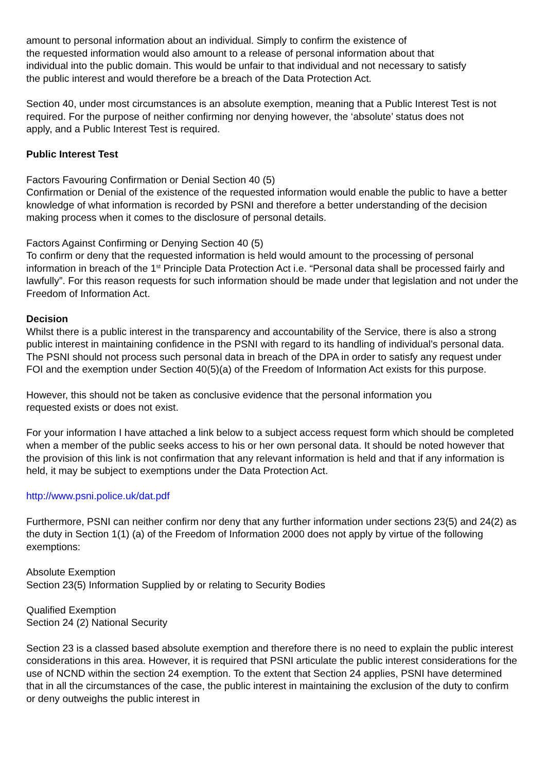amount to personal information about an individual. Simply to confirm the existence of
the requested information would also amount to a release of personal information about that
individual into the public domain. This would be unfair to that individual and not necessary to satisfy
the public interest and would therefore be a breach of the Data Protection Act.
Section 40, under most circumstances is an absolute exemption, meaning that a Public Interest Test is not required. For the purpose of neither confirming nor denying however, the ‘absolute’ status does not
apply, and a Public Interest Test is required.
Public Interest Test
Factors Favouring Confirmation or Denial Section 40 (5)
Confirmation or Denial of the existence of the requested information would enable the public to have a better knowledge of what information is recorded by PSNI and therefore a better understanding of the decision making process when it comes to the disclosure of personal details.
Factors Against Confirming or Denying Section 40 (5)
To confirm or deny that the requested information is held would amount to the processing of personal information in breach of the 1<sup>st</sup> Principle Data Protection Act i.e. “Personal data shall be processed fairly and lawfully”. For this reason requests for such information should be made under that legislation and not under the Freedom of Information Act.
Decision
Whilst there is a public interest in the transparency and accountability of the Service, there is also a strong public interest in maintaining confidence in the PSNI with regard to its handling of individual’s personal data. The PSNI should not process such personal data in breach of the DPA in order to satisfy any request under FOI and the exemption under Section 40(5)(a) of the Freedom of Information Act exists for this purpose.
However, this should not be taken as conclusive evidence that the personal information you
requested exists or does not exist.
For your information I have attached a link below to a subject access request form which should be completed when a member of the public seeks access to his or her own personal data. It should be noted however that the provision of this link is not confirmation that any relevant information is held and that if any information is held, it may be subject to exemptions under the Data Protection Act.
http://www.psni.police.uk/dat.pdf
Furthermore, PSNI can neither confirm nor deny that any further information under sections 23(5) and 24(2) as the duty in Section 1(1) (a) of the Freedom of Information 2000 does not apply by virtue of the following exemptions:
Absolute Exemption
Section 23(5) Information Supplied by or relating to Security Bodies
Qualified Exemption
Section 24 (2) National Security
Section 23 is a classed based absolute exemption and therefore there is no need to explain the public interest considerations in this area. However, it is required that PSNI articulate the public interest considerations for the use of NCND within the section 24 exemption. To the extent that Section 24 applies, PSNI have determined that in all the circumstances of the case, the public interest in maintaining the exclusion of the duty to confirm or deny outweighs the public interest in